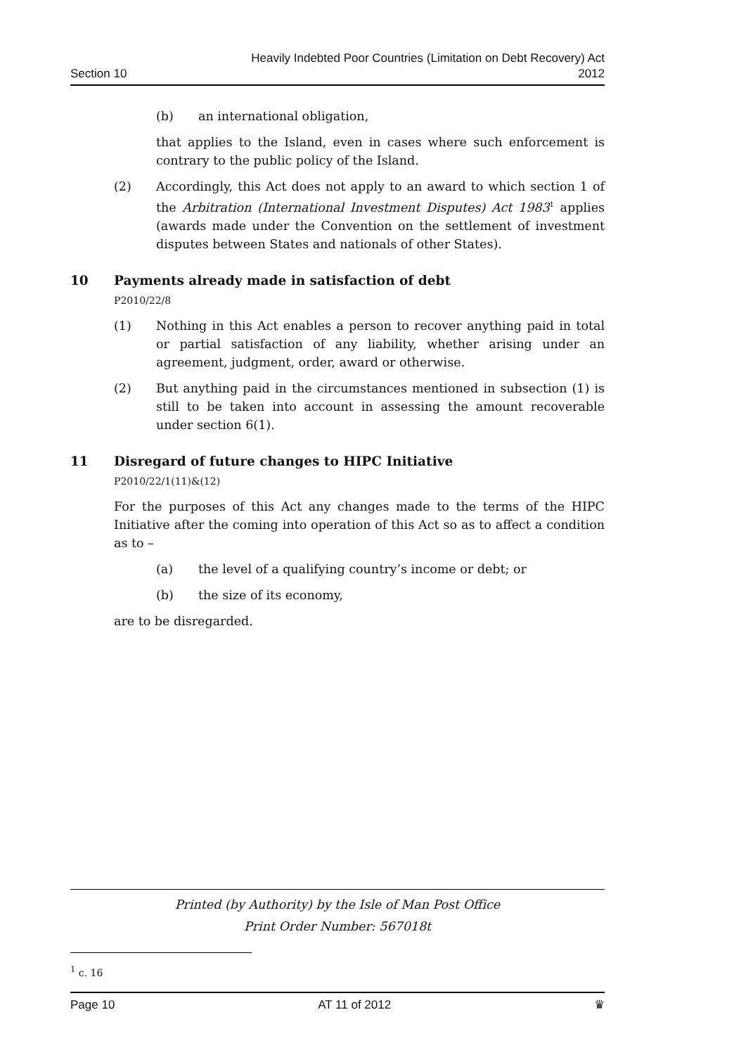Section 10
Heavily Indebted Poor Countries (Limitation on Debt Recovery) Act
2012
(b) an international obligation,
that applies to the Island, even in cases where such enforcement is contrary to the public policy of the Island.
(2) Accordingly, this Act does not apply to an award to which section 1 of the Arbitration (International Investment Disputes) Act 1983<sup>1</sup> applies (awards made under the Convention on the settlement of investment disputes between States and nationals of other States).
10 Payments already made in satisfaction of debt
P2010/22/8
(1) Nothing in this Act enables a person to recover anything paid in total or partial satisfaction of any liability, whether arising under an agreement, judgment, order, award or otherwise.
(2) But anything paid in the circumstances mentioned in subsection (1) is still to be taken into account in assessing the amount recoverable under section 6(1).
11 Disregard of future changes to HIPC Initiative
P2010/22/1(11)&(12)
For the purposes of this Act any changes made to the terms of the HIPC Initiative after the coming into operation of this Act so as to affect a condition as to –
(a) the level of a qualifying country’s income or debt; or
(b) the size of its economy,
are to be disregarded.
Printed (by Authority) by the Isle of Man Post Office
Print Order Number: 567018t
<sup>1</sup> c. 16
Page 10 AT 11 of 2012 ♛